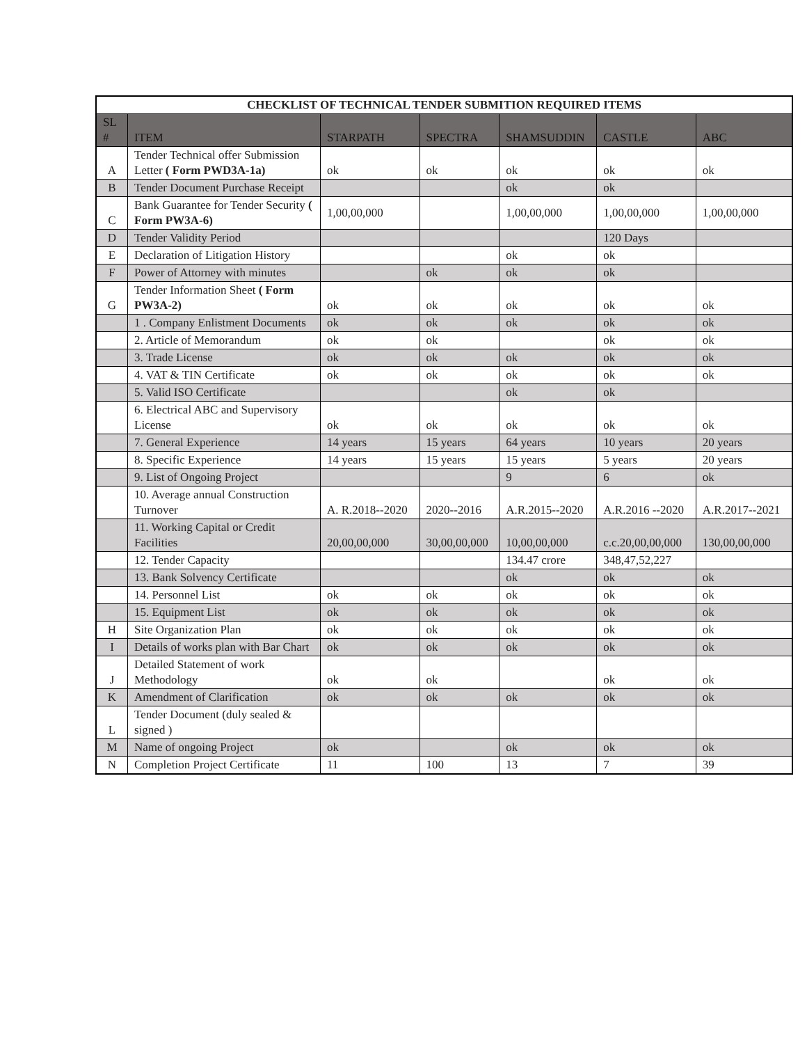| CHECKLIST OF TECHNICAL TENDER SUBMITION REQUIRED ITEMS | | | | | | |
| --- | --- | --- | --- | --- | --- | --- |
| SL # | ITEM | STARPATH | SPECTRA | SHAMSUDDIN | CASTLE | ABC |
| A | Tender Technical offer Submission Letter ( Form PWD3A-1a) | ok | ok | ok | ok | ok |
| B | Tender Document Purchase Receipt | | | ok | ok | |
| C | Bank Guarantee for Tender Security ( Form PW3A-6) | 1,00,00,000 | | 1,00,00,000 | 1,00,00,000 | 1,00,00,000 |
| D | Tender Validity Period | | | | 120 Days | |
| E | Declaration of Litigation History | | | ok | ok | |
| F | Power of Attorney with minutes | | ok | ok | ok | |
| G | Tender Information Sheet ( Form PW3A-2) | ok | ok | ok | ok | ok |
| | 1 . Company Enlistment Documents | ok | ok | ok | ok | ok |
| | 2. Article of Memorandum | ok | ok | | ok | ok |
| | 3. Trade License | ok | ok | ok | ok | ok |
| | 4. VAT & TIN Certificate | ok | ok | ok | ok | ok |
| | 5. Valid ISO Certificate | | | ok | ok | |
| | 6. Electrical ABC and Supervisory License | ok | ok | ok | ok | ok |
| | 7. General Experience | 14 years | 15 years | 64 years | 10 years | 20 years |
| | 8. Specific Experience | 14 years | 15 years | 15 years | 5 years | 20 years |
| | 9. List of Ongoing Project | | | 9 | 6 | ok |
| | 10. Average annual Construction Turnover | A. R.2018--2020 | 2020--2016 | A.R.2015--2020 | A.R.2016 --2020 | A.R.2017--2021 |
| | 11. Working Capital or Credit Facilities | 20,00,00,000 | 30,00,00,000 | 10,00,00,000 | c.c.20,00,00,000 | 130,00,00,000 |
| | 12. Tender Capacity | | | 134.47 crore | 348,47,52,227 | |
| | 13. Bank Solvency Certificate | | | ok | ok | ok |
| | 14. Personnel List | ok | ok | ok | ok | ok |
| | 15. Equipment List | ok | ok | ok | ok | ok |
| H | Site Organization Plan | ok | ok | ok | ok | ok |
| I | Details of works plan with Bar Chart | ok | ok | ok | ok | ok |
| J | Detailed Statement of work Methodology | ok | ok | | ok | ok |
| K | Amendment of Clarification | ok | ok | ok | ok | ok |
| L | Tender Document (duly sealed & signed ) | | | | | |
| M | Name of ongoing Project | ok | | ok | ok | ok |
| N | Completion Project Certificate | 11 | 100 | 13 | 7 | 39 |